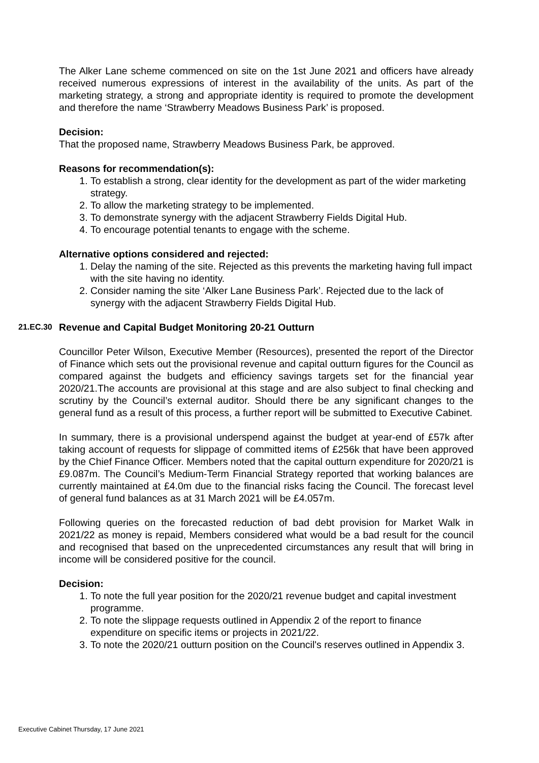The Alker Lane scheme commenced on site on the 1st June 2021 and officers have already received numerous expressions of interest in the availability of the units. As part of the marketing strategy, a strong and appropriate identity is required to promote the development and therefore the name ‘Strawberry Meadows Business Park’ is proposed.
Decision:
That the proposed name, Strawberry Meadows Business Park, be approved.
Reasons for recommendation(s):
1. To establish a strong, clear identity for the development as part of the wider marketing strategy.
2. To allow the marketing strategy to be implemented.
3. To demonstrate synergy with the adjacent Strawberry Fields Digital Hub.
4. To encourage potential tenants to engage with the scheme.
Alternative options considered and rejected:
1. Delay the naming of the site. Rejected as this prevents the marketing having full impact with the site having no identity.
2. Consider naming the site ‘Alker Lane Business Park’. Rejected due to the lack of synergy with the adjacent Strawberry Fields Digital Hub.
21.EC.30 Revenue and Capital Budget Monitoring 20-21 Outturn
Councillor Peter Wilson, Executive Member (Resources), presented the report of the Director of Finance which sets out the provisional revenue and capital outturn figures for the Council as compared against the budgets and efficiency savings targets set for the financial year 2020/21.The accounts are provisional at this stage and are also subject to final checking and scrutiny by the Council’s external auditor. Should there be any significant changes to the general fund as a result of this process, a further report will be submitted to Executive Cabinet.
In summary, there is a provisional underspend against the budget at year-end of £57k after taking account of requests for slippage of committed items of £256k that have been approved by the Chief Finance Officer. Members noted that the capital outturn expenditure for 2020/21 is £9.087m. The Council’s Medium-Term Financial Strategy reported that working balances are currently maintained at £4.0m due to the financial risks facing the Council. The forecast level of general fund balances as at 31 March 2021 will be £4.057m.
Following queries on the forecasted reduction of bad debt provision for Market Walk in 2021/22 as money is repaid, Members considered what would be a bad result for the council and recognised that based on the unprecedented circumstances any result that will bring in income will be considered positive for the council.
Decision:
1. To note the full year position for the 2020/21 revenue budget and capital investment programme.
2. To note the slippage requests outlined in Appendix 2 of the report to finance expenditure on specific items or projects in 2021/22.
3. To note the 2020/21 outturn position on the Council's reserves outlined in Appendix 3.
Executive Cabinet Thursday, 17 June 2021